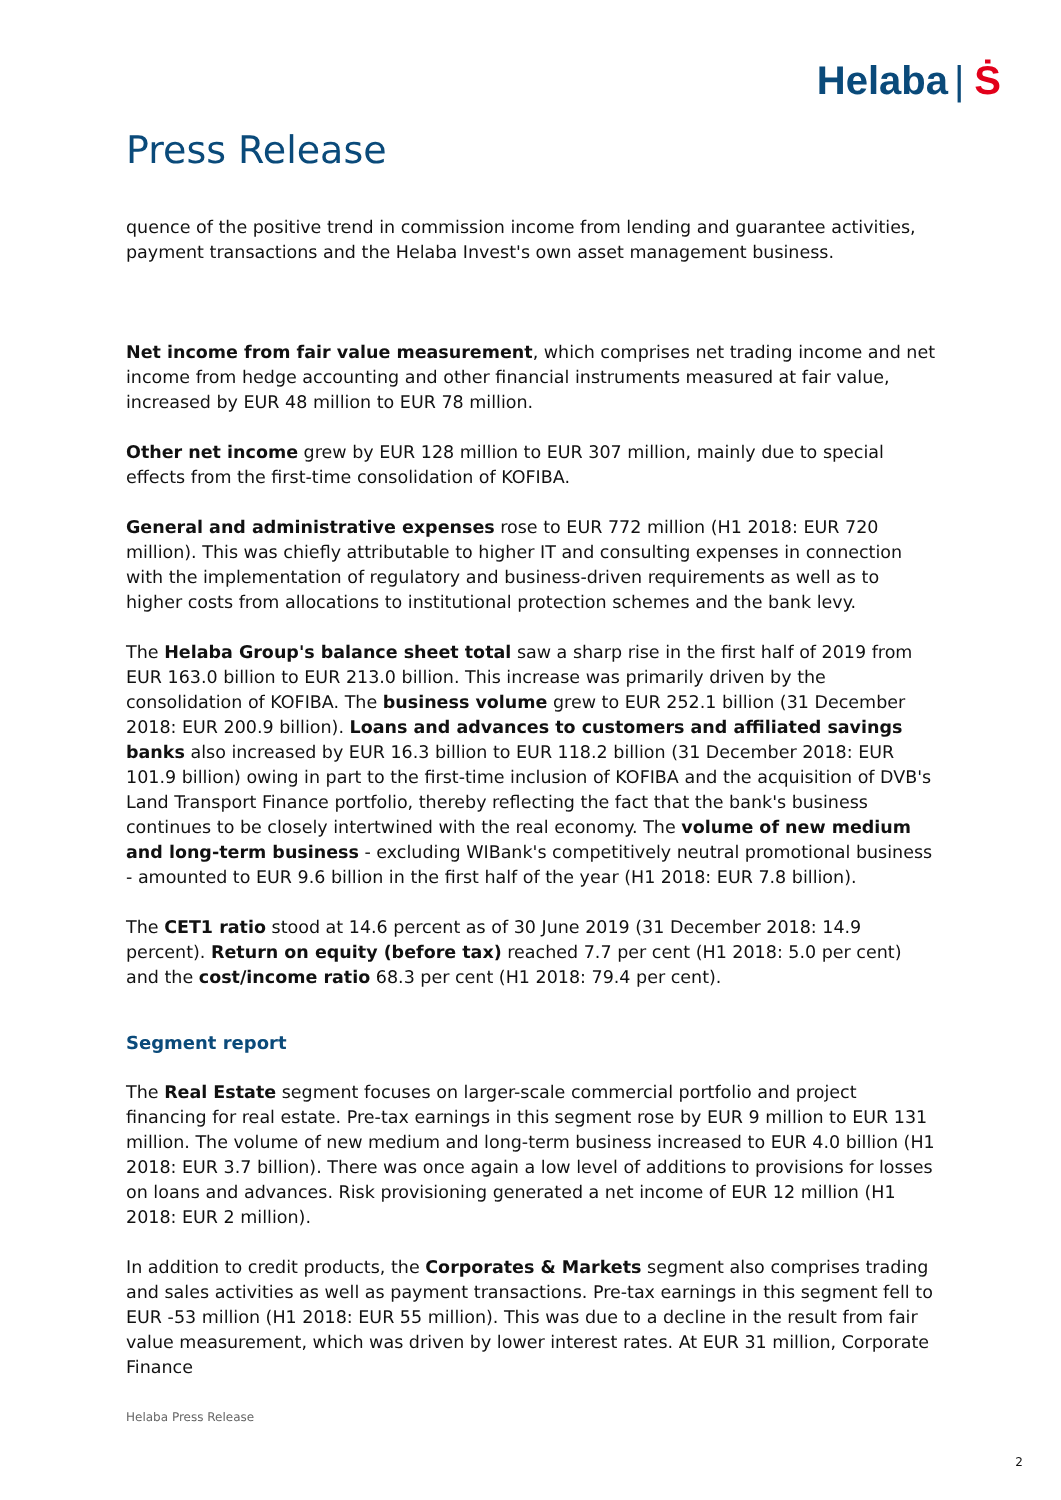Helaba | Ṡ
Press Release
quence of the positive trend in commission income from lending and guarantee activities, payment transactions and the Helaba Invest's own asset management business.
Net income from fair value measurement, which comprises net trading income and net income from hedge accounting and other financial instruments measured at fair value, increased by EUR 48 million to EUR 78 million.
Other net income grew by EUR 128 million to EUR 307 million, mainly due to special effects from the first-time consolidation of KOFIBA.
General and administrative expenses rose to EUR 772 million (H1 2018: EUR 720 million). This was chiefly attributable to higher IT and consulting expenses in connection with the implementation of regulatory and business-driven requirements as well as to higher costs from allocations to institutional protection schemes and the bank levy.
The Helaba Group's balance sheet total saw a sharp rise in the first half of 2019 from EUR 163.0 billion to EUR 213.0 billion. This increase was primarily driven by the consolidation of KOFIBA. The business volume grew to EUR 252.1 billion (31 December 2018: EUR 200.9 billion). Loans and advances to customers and affiliated savings banks also increased by EUR 16.3 billion to EUR 118.2 billion (31 December 2018: EUR 101.9 billion) owing in part to the first-time inclusion of KOFIBA and the acquisition of DVB's Land Transport Finance portfolio, thereby reflecting the fact that the bank's business continues to be closely intertwined with the real economy. The volume of new medium and long-term business - excluding WIBank's competitively neutral promotional business - amounted to EUR 9.6 billion in the first half of the year (H1 2018: EUR 7.8 billion).
The CET1 ratio stood at 14.6 percent as of 30 June 2019 (31 December 2018: 14.9 percent). Return on equity (before tax) reached 7.7 per cent (H1 2018: 5.0 per cent) and the cost/income ratio 68.3 per cent (H1 2018: 79.4 per cent).
Segment report
The Real Estate segment focuses on larger-scale commercial portfolio and project financing for real estate. Pre-tax earnings in this segment rose by EUR 9 million to EUR 131 million. The volume of new medium and long-term business increased to EUR 4.0 billion (H1 2018: EUR 3.7 billion). There was once again a low level of additions to provisions for losses on loans and advances. Risk provisioning generated a net income of EUR 12 million (H1 2018: EUR 2 million).
In addition to credit products, the Corporates & Markets segment also comprises trading and sales activities as well as payment transactions. Pre-tax earnings in this segment fell to EUR -53 million (H1 2018: EUR 55 million). This was due to a decline in the result from fair value measurement, which was driven by lower interest rates. At EUR 31 million, Corporate Finance
Helaba Press Release
2